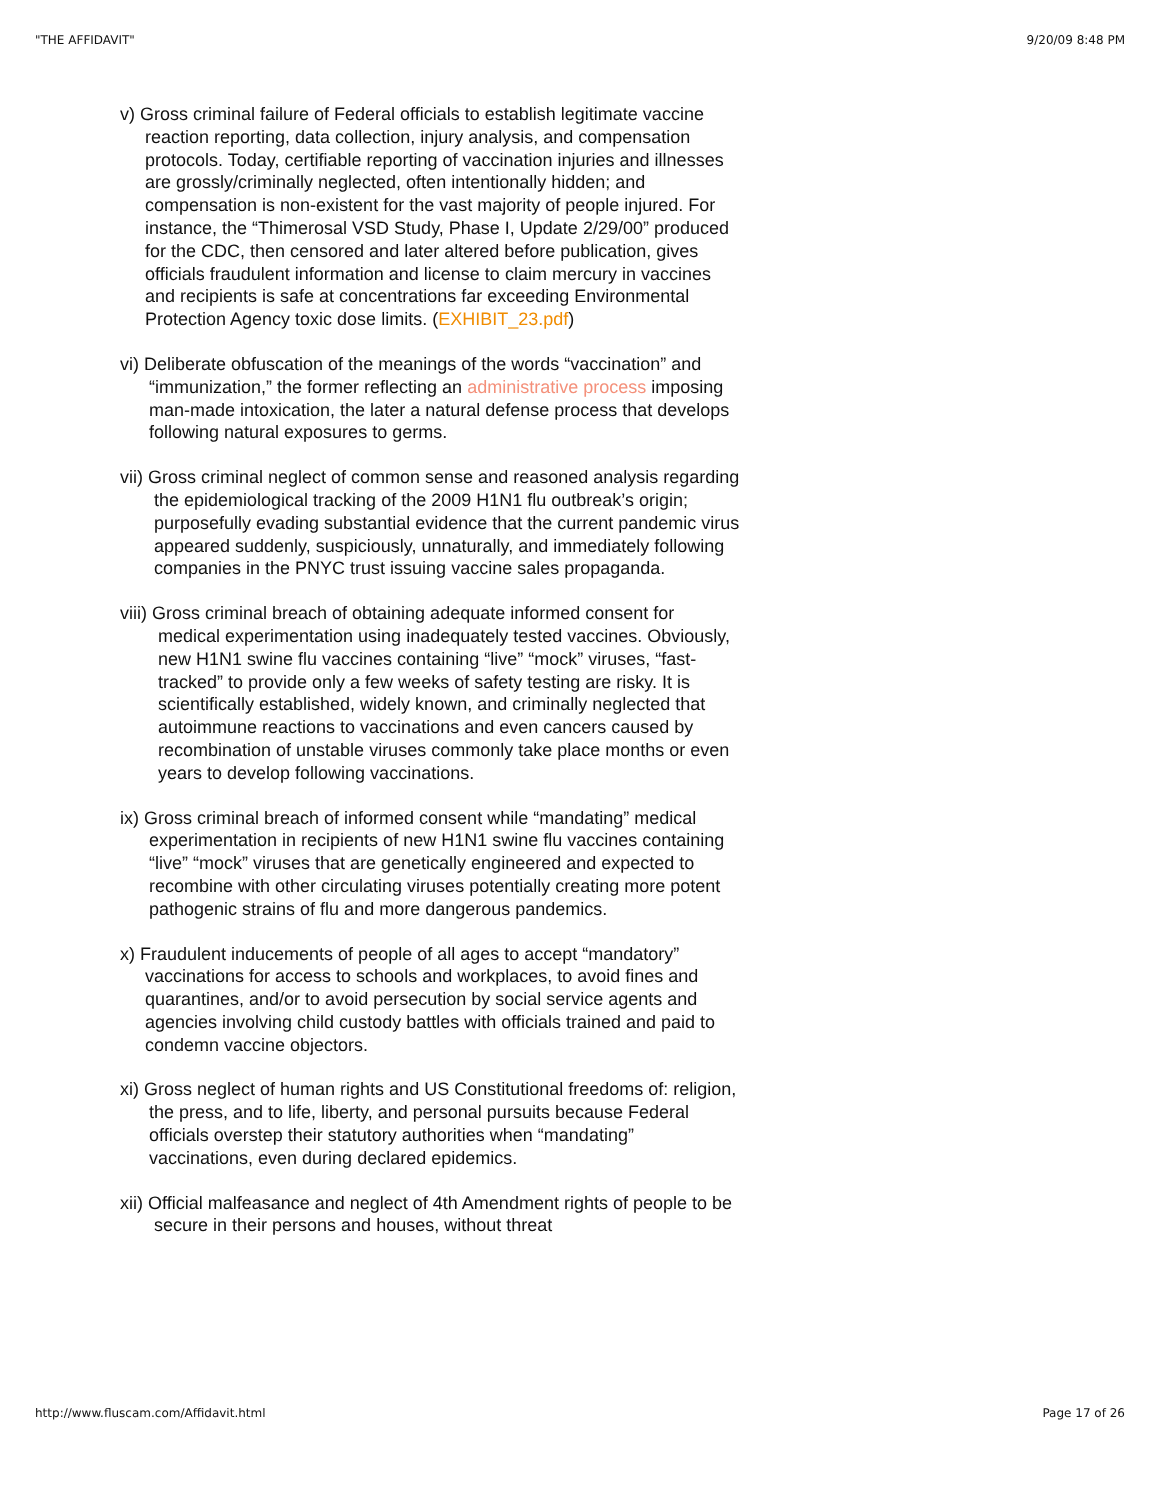"THE AFFIDAVIT" 9/20/09 8:48 PM
v) Gross criminal failure of Federal officials to establish legitimate vaccine reaction reporting, data collection, injury analysis, and compensation protocols. Today, certifiable reporting of vaccination injuries and illnesses are grossly/criminally neglected, often intentionally hidden; and compensation is non-existent for the vast majority of people injured. For instance, the “Thimerosal VSD Study, Phase I, Update 2/29/00” produced for the CDC, then censored and later altered before publication, gives officials fraudulent information and license to claim mercury in vaccines and recipients is safe at concentrations far exceeding Environmental Protection Agency toxic dose limits. (EXHIBIT_23.pdf)
vi) Deliberate obfuscation of the meanings of the words “vaccination” and “immunization,” the former reflecting an administrative process imposing man-made intoxication, the later a natural defense process that develops following natural exposures to germs.
vii) Gross criminal neglect of common sense and reasoned analysis regarding the epidemiological tracking of the 2009 H1N1 flu outbreak’s origin; purposefully evading substantial evidence that the current pandemic virus appeared suddenly, suspiciously, unnaturally, and immediately following companies in the PNYC trust issuing vaccine sales propaganda.
viii) Gross criminal breach of obtaining adequate informed consent for medical experimentation using inadequately tested vaccines. Obviously, new H1N1 swine flu vaccines containing “live” “mock” viruses, “fast-tracked” to provide only a few weeks of safety testing are risky. It is scientifically established, widely known, and criminally neglected that autoimmune reactions to vaccinations and even cancers caused by recombination of unstable viruses commonly take place months or even years to develop following vaccinations.
ix) Gross criminal breach of informed consent while “mandating” medical experimentation in recipients of new H1N1 swine flu vaccines containing “live” “mock” viruses that are genetically engineered and expected to recombine with other circulating viruses potentially creating more potent pathogenic strains of flu and more dangerous pandemics.
x) Fraudulent inducements of people of all ages to accept “mandatory” vaccinations for access to schools and workplaces, to avoid fines and quarantines, and/or to avoid persecution by social service agents and agencies involving child custody battles with officials trained and paid to condemn vaccine objectors.
xi) Gross neglect of human rights and US Constitutional freedoms of: religion, the press, and to life, liberty, and personal pursuits because Federal officials overstep their statutory authorities when “mandating” vaccinations, even during declared epidemics.
xii) Official malfeasance and neglect of 4th Amendment rights of people to be secure in their persons and houses, without threat
http://www.fluscam.com/Affidavit.html Page 17 of 26